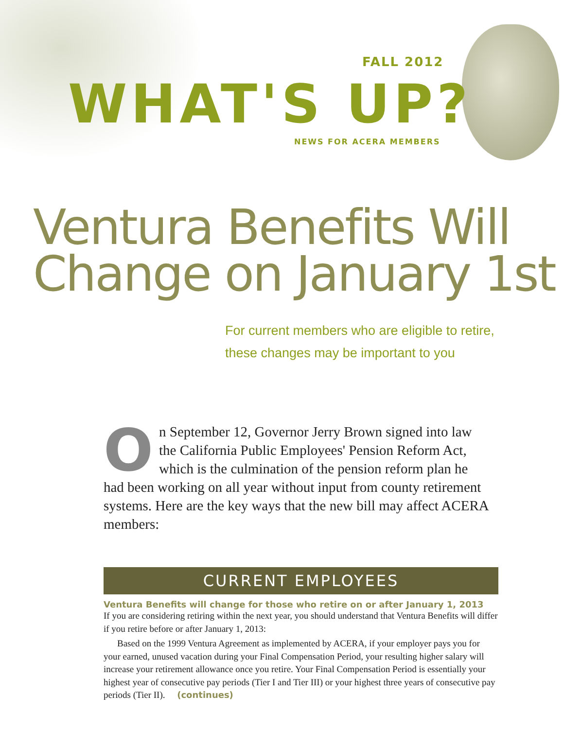FALL 2012
WHAT'S UP?
NEWS FOR ACERA MEMBERS
Ventura Benefits Will Change on January 1st
For current members who are eligible to retire,
these changes may be important to you
On September 12, Governor Jerry Brown signed into law the California Public Employees' Pension Reform Act, which is the culmination of the pension reform plan he had been working on all year without input from county retirement systems. Here are the key ways that the new bill may affect ACERA members:
CURRENT EMPLOYEES
Ventura Benefits will change for those who retire on or after January 1, 2013
If you are considering retiring within the next year, you should understand that Ventura Benefits will differ if you retire before or after January 1, 2013:
Based on the 1999 Ventura Agreement as implemented by ACERA, if your employer pays you for your earned, unused vacation during your Final Compensation Period, your resulting higher salary will increase your retirement allowance once you retire. Your Final Compensation Period is essentially your highest year of consecutive pay periods (Tier I and Tier III) or your highest three years of consecutive pay periods (Tier II). (continues)